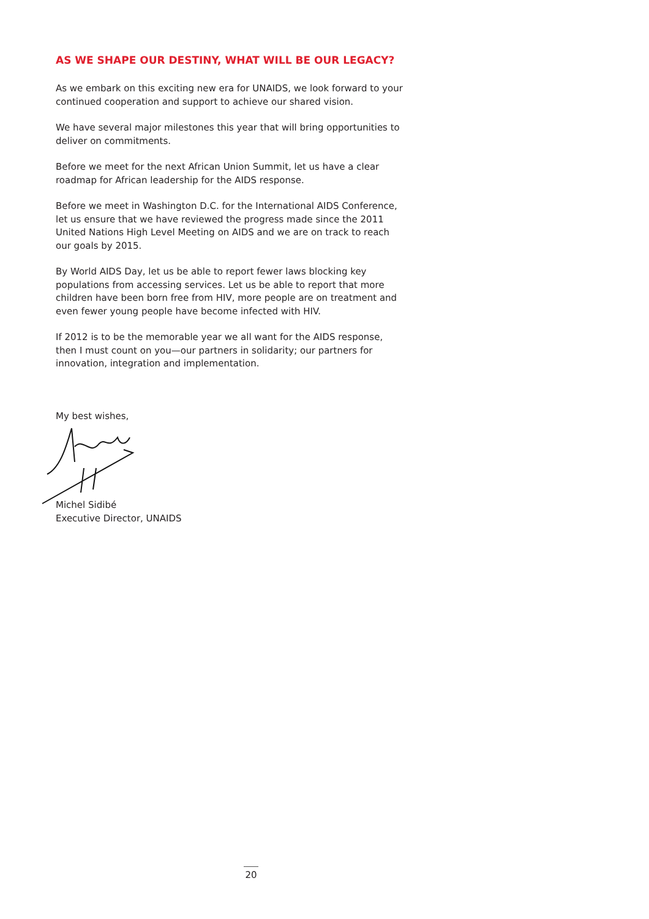AS WE SHAPE OUR DESTINY, WHAT WILL BE OUR LEGACY?
As we embark on this exciting new era for UNAIDS, we look forward to your continued cooperation and support to achieve our shared vision.
We have several major milestones this year that will bring opportunities to deliver on commitments.
Before we meet for the next African Union Summit, let us have a clear roadmap for African leadership for the AIDS response.
Before we meet in Washington D.C. for the International AIDS Conference, let us ensure that we have reviewed the progress made since the 2011 United Nations High Level Meeting on AIDS and we are on track to reach our goals by 2015.
By World AIDS Day, let us be able to report fewer laws blocking key populations from accessing services. Let us be able to report that more children have been born free from HIV, more people are on treatment and even fewer young people have become infected with HIV.
If 2012 is to be the memorable year we all want for the AIDS response, then I must count on you—our partners in solidarity; our partners for innovation, integration and implementation.
My best wishes,
Michel Sidibé
Executive Director, UNAIDS
20